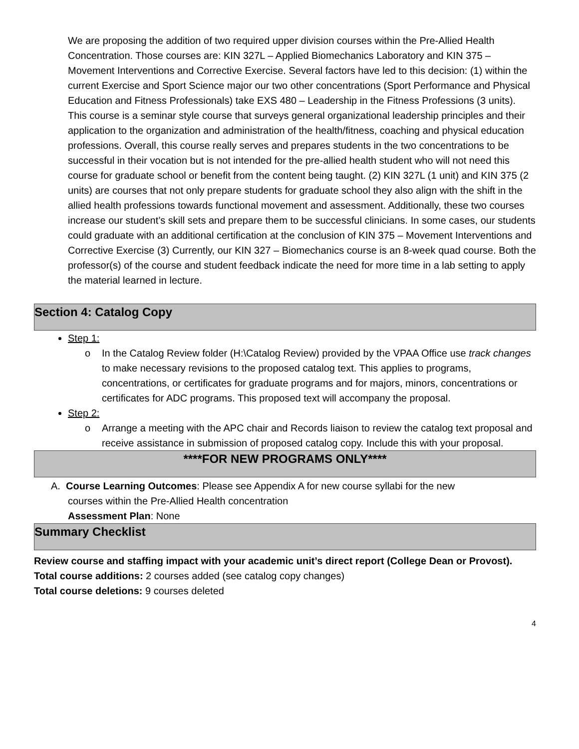We are proposing the addition of two required upper division courses within the Pre-Allied Health Concentration. Those courses are: KIN 327L – Applied Biomechanics Laboratory and KIN 375 – Movement Interventions and Corrective Exercise. Several factors have led to this decision: (1) within the current Exercise and Sport Science major our two other concentrations (Sport Performance and Physical Education and Fitness Professionals) take EXS 480 – Leadership in the Fitness Professions (3 units). This course is a seminar style course that surveys general organizational leadership principles and their application to the organization and administration of the health/fitness, coaching and physical education professions. Overall, this course really serves and prepares students in the two concentrations to be successful in their vocation but is not intended for the pre-allied health student who will not need this course for graduate school or benefit from the content being taught. (2) KIN 327L (1 unit) and KIN 375 (2 units) are courses that not only prepare students for graduate school they also align with the shift in the allied health professions towards functional movement and assessment. Additionally, these two courses increase our student’s skill sets and prepare them to be successful clinicians. In some cases, our students could graduate with an additional certification at the conclusion of KIN 375 – Movement Interventions and Corrective Exercise (3) Currently, our KIN 327 – Biomechanics course is an 8-week quad course. Both the professor(s) of the course and student feedback indicate the need for more time in a lab setting to apply the material learned in lecture.
Section 4: Catalog Copy
Step 1:
o In the Catalog Review folder (H:\Catalog Review) provided by the VPAA Office use track changes to make necessary revisions to the proposed catalog text. This applies to programs, concentrations, or certificates for graduate programs and for majors, minors, concentrations or certificates for ADC programs. This proposed text will accompany the proposal.
Step 2:
o Arrange a meeting with the APC chair and Records liaison to review the catalog text proposal and receive assistance in submission of proposed catalog copy. Include this with your proposal.
****FOR NEW PROGRAMS ONLY****
A. Course Learning Outcomes: Please see Appendix A for new course syllabi for the new
courses within the Pre-Allied Health concentration
Assessment Plan: None
Summary Checklist
Review course and staffing impact with your academic unit’s direct report (College Dean or Provost).
Total course additions: 2 courses added (see catalog copy changes)
Total course deletions: 9 courses deleted
4